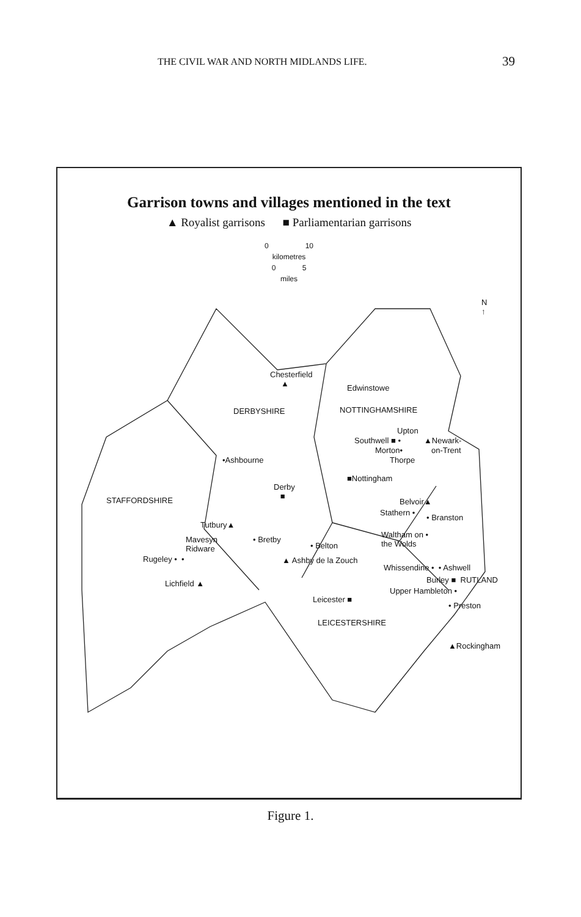THE CIVIL WAR AND NORTH MIDLANDS LIFE. 39
Garrison towns and villages mentioned in the text
▲ Royalist garrisons ■ Parliamentarian garrisons
0 10
kilometres
0 5
miles
Chesterfield
▲ Edwinstowe
DERBYSHIRE NOTTINGHAMSHIRE
Upton
Southwell ■ • ▲Newark-
Morton• on-Trent
Thorpe •Ashbourne
■Nottingham
Derby
■ STAFFORDSHIRE Belvoir▲
Stathern •
• Branston
Tutbury▲
Mavesyn
Ridware
• Bretby
• Belton
Waltham on •
the Wolds
Rugeley • • ▲ Ashby de la Zouch
Whissendine • • Ashwell
Burley ■ RUTLAND Lichfield ▲
Upper Hambleton •
Leicester ■
• Preston
LEICESTERSHIRE
▲Rockingham
N
↑
Figure 1.